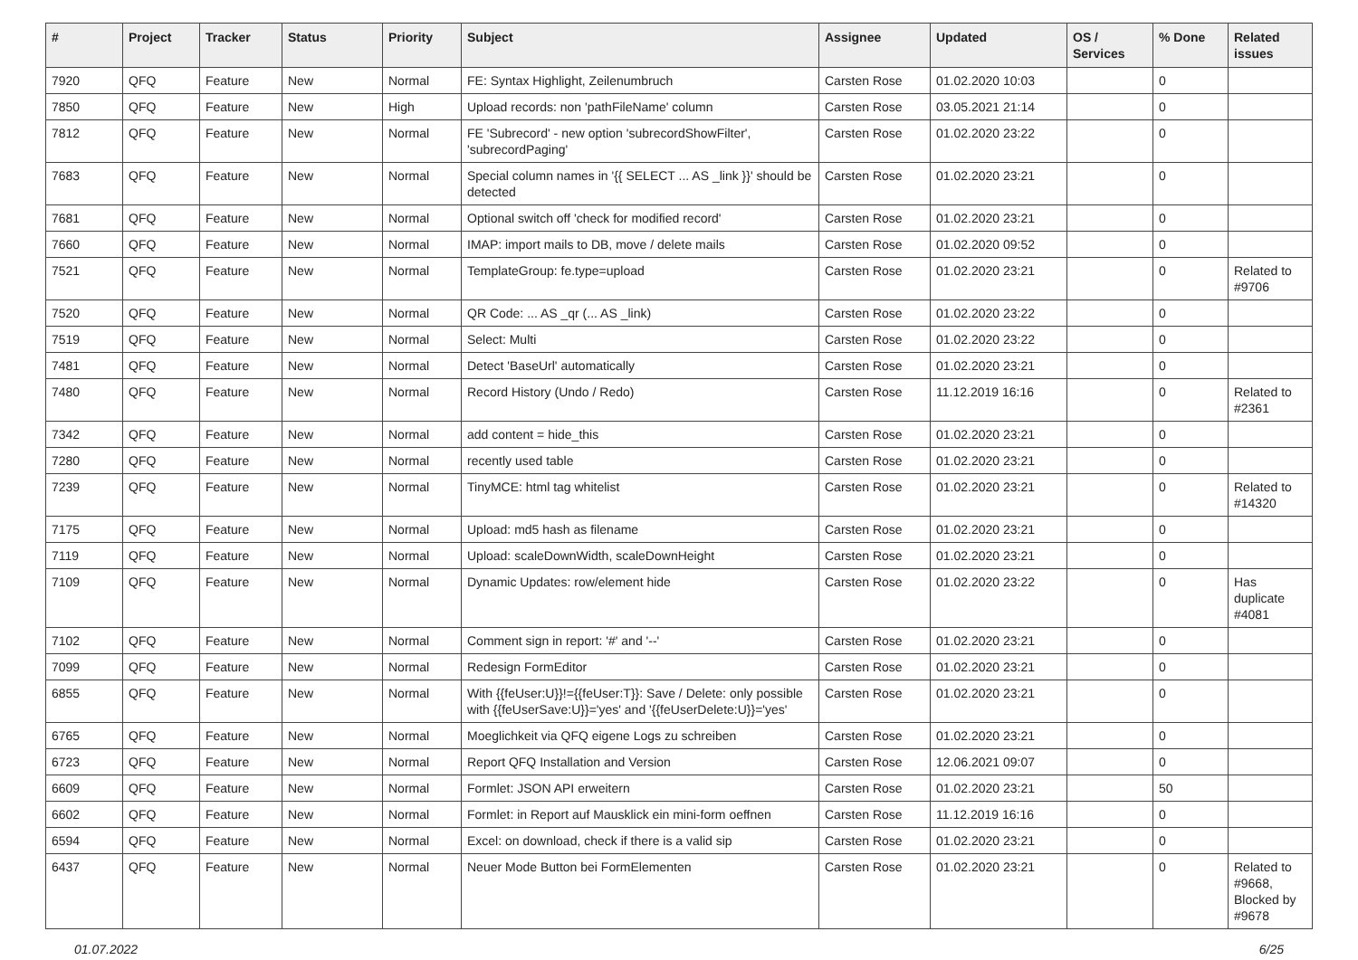| # | Project | Tracker | Status | Priority | Subject | Assignee | Updated | OS / Services | % Done | Related issues |
| --- | --- | --- | --- | --- | --- | --- | --- | --- | --- | --- |
| 7920 | QFQ | Feature | New | Normal | FE: Syntax Highlight, Zeilenumbruch | Carsten Rose | 01.02.2020 10:03 | | 0 | |
| 7850 | QFQ | Feature | New | High | Upload records: non 'pathFileName' column | Carsten Rose | 03.05.2021 21:14 | | 0 | |
| 7812 | QFQ | Feature | New | Normal | FE 'Subrecord' - new option 'subrecordShowFilter', 'subrecordPaging' | Carsten Rose | 01.02.2020 23:22 | | 0 | |
| 7683 | QFQ | Feature | New | Normal | Special column names in '{{ SELECT ... AS _link }}' should be detected | Carsten Rose | 01.02.2020 23:21 | | 0 | |
| 7681 | QFQ | Feature | New | Normal | Optional switch off 'check for modified record' | Carsten Rose | 01.02.2020 23:21 | | 0 | |
| 7660 | QFQ | Feature | New | Normal | IMAP: import mails to DB, move / delete mails | Carsten Rose | 01.02.2020 09:52 | | 0 | |
| 7521 | QFQ | Feature | New | Normal | TemplateGroup: fe.type=upload | Carsten Rose | 01.02.2020 23:21 | | 0 | Related to #9706 |
| 7520 | QFQ | Feature | New | Normal | QR Code: ... AS _qr (... AS _link) | Carsten Rose | 01.02.2020 23:22 | | 0 | |
| 7519 | QFQ | Feature | New | Normal | Select: Multi | Carsten Rose | 01.02.2020 23:22 | | 0 | |
| 7481 | QFQ | Feature | New | Normal | Detect 'BaseUrl' automatically | Carsten Rose | 01.02.2020 23:21 | | 0 | |
| 7480 | QFQ | Feature | New | Normal | Record History (Undo / Redo) | Carsten Rose | 11.12.2019 16:16 | | 0 | Related to #2361 |
| 7342 | QFQ | Feature | New | Normal | add content = hide_this | Carsten Rose | 01.02.2020 23:21 | | 0 | |
| 7280 | QFQ | Feature | New | Normal | recently used table | Carsten Rose | 01.02.2020 23:21 | | 0 | |
| 7239 | QFQ | Feature | New | Normal | TinyMCE: html tag whitelist | Carsten Rose | 01.02.2020 23:21 | | 0 | Related to #14320 |
| 7175 | QFQ | Feature | New | Normal | Upload: md5 hash as filename | Carsten Rose | 01.02.2020 23:21 | | 0 | |
| 7119 | QFQ | Feature | New | Normal | Upload: scaleDownWidth, scaleDownHeight | Carsten Rose | 01.02.2020 23:21 | | 0 | |
| 7109 | QFQ | Feature | New | Normal | Dynamic Updates: row/element hide | Carsten Rose | 01.02.2020 23:22 | | 0 | Has duplicate #4081 |
| 7102 | QFQ | Feature | New | Normal | Comment sign in report: '#' and '--' | Carsten Rose | 01.02.2020 23:21 | | 0 | |
| 7099 | QFQ | Feature | New | Normal | Redesign FormEditor | Carsten Rose | 01.02.2020 23:21 | | 0 | |
| 6855 | QFQ | Feature | New | Normal | With {{feUser:U}}!={{feUser:T}}: Save / Delete: only possible with {{feUserSave:U}}='yes' and '{{feUserDelete:U}}='yes' | Carsten Rose | 01.02.2020 23:21 | | 0 | |
| 6765 | QFQ | Feature | New | Normal | Moeglichkeit via QFQ eigene Logs zu schreiben | Carsten Rose | 01.02.2020 23:21 | | 0 | |
| 6723 | QFQ | Feature | New | Normal | Report QFQ Installation and Version | Carsten Rose | 12.06.2021 09:07 | | 0 | |
| 6609 | QFQ | Feature | New | Normal | Formlet: JSON API erweitern | Carsten Rose | 01.02.2020 23:21 | | 50 | |
| 6602 | QFQ | Feature | New | Normal | Formlet: in Report auf Mausklick ein mini-form oeffnen | Carsten Rose | 11.12.2019 16:16 | | 0 | |
| 6594 | QFQ | Feature | New | Normal | Excel: on download, check if there is a valid sip | Carsten Rose | 01.02.2020 23:21 | | 0 | |
| 6437 | QFQ | Feature | New | Normal | Neuer Mode Button bei FormElementen | Carsten Rose | 01.02.2020 23:21 | | 0 | Related to #9668, Blocked by #9678 |
01.07.2022 6/25